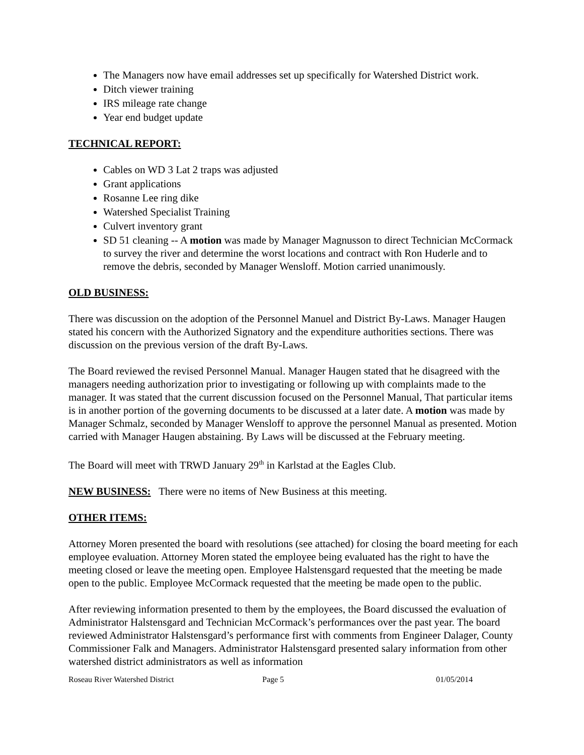The Managers now have email addresses set up specifically for Watershed District work.
Ditch viewer training
IRS mileage rate change
Year end budget update
TECHNICAL REPORT:
Cables on WD 3 Lat 2 traps was adjusted
Grant applications
Rosanne Lee ring dike
Watershed Specialist Training
Culvert inventory grant
SD 51 cleaning -- A motion was made by Manager Magnusson to direct Technician McCormack to survey the river and determine the worst locations and contract with Ron Huderle and to remove the debris, seconded by Manager Wensloff. Motion carried unanimously.
OLD BUSINESS:
There was discussion on the adoption of the Personnel Manuel and District By-Laws. Manager Haugen stated his concern with the Authorized Signatory and the expenditure authorities sections. There was discussion on the previous version of the draft By-Laws.
The Board reviewed the revised Personnel Manual. Manager Haugen stated that he disagreed with the managers needing authorization prior to investigating or following up with complaints made to the manager. It was stated that the current discussion focused on the Personnel Manual, That particular items is in another portion of the governing documents to be discussed at a later date. A motion was made by Manager Schmalz, seconded by Manager Wensloff to approve the personnel Manual as presented. Motion carried with Manager Haugen abstaining. By Laws will be discussed at the February meeting.
The Board will meet with TRWD January 29<sup>th</sup> in Karlstad at the Eagles Club.
NEW BUSINESS: There were no items of New Business at this meeting.
OTHER ITEMS:
Attorney Moren presented the board with resolutions (see attached) for closing the board meeting for each employee evaluation. Attorney Moren stated the employee being evaluated has the right to have the meeting closed or leave the meeting open. Employee Halstensgard requested that the meeting be made open to the public. Employee McCormack requested that the meeting be made open to the public.
After reviewing information presented to them by the employees, the Board discussed the evaluation of Administrator Halstensgard and Technician McCormack’s performances over the past year. The board reviewed Administrator Halstensgard’s performance first with comments from Engineer Dalager, County Commissioner Falk and Managers. Administrator Halstensgard presented salary information from other watershed district administrators as well as information
Roseau River Watershed District Page 5 01/05/2014